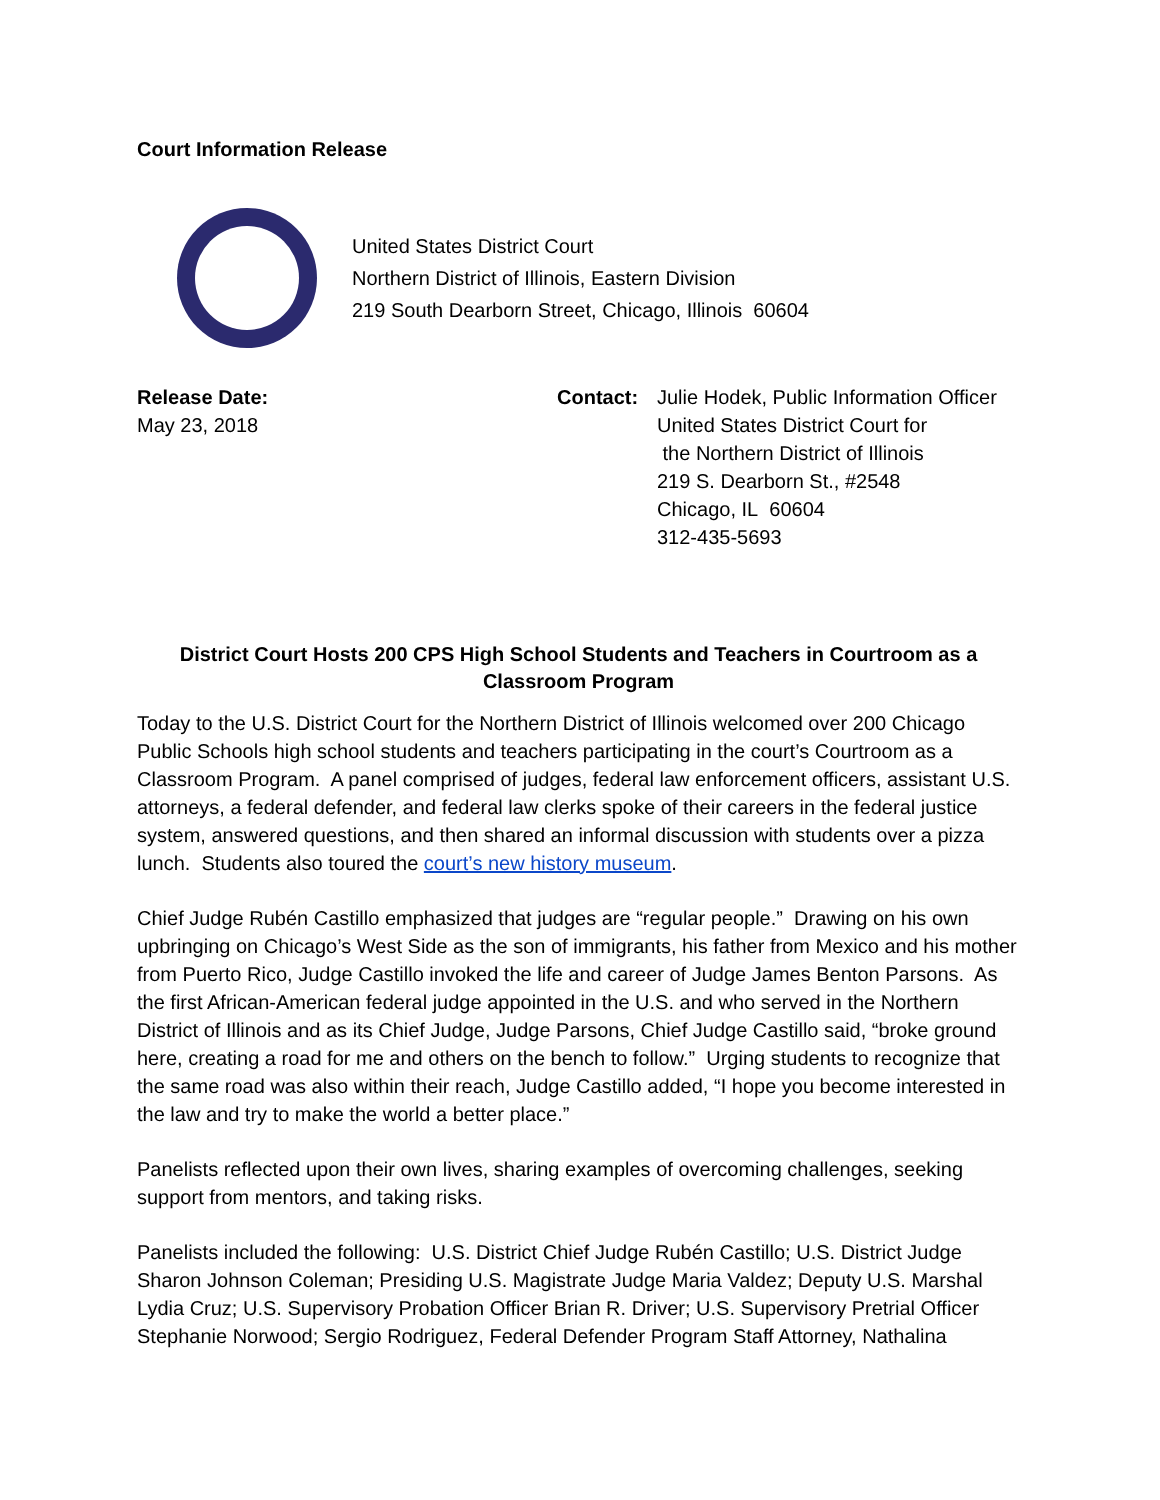Court Information Release
United States District Court
Northern District of Illinois, Eastern Division
219 South Dearborn Street, Chicago, Illinois 60604
Release Date:
May 23, 2018
Contact: Julie Hodek, Public Information Officer
United States District Court for
the Northern District of Illinois
219 S. Dearborn St., #2548
Chicago, IL 60604
312-435-5693
District Court Hosts 200 CPS High School Students and Teachers in Courtroom as a Classroom Program
Today to the U.S. District Court for the Northern District of Illinois welcomed over 200 Chicago Public Schools high school students and teachers participating in the court’s Courtroom as a Classroom Program. A panel comprised of judges, federal law enforcement officers, assistant U.S. attorneys, a federal defender, and federal law clerks spoke of their careers in the federal justice system, answered questions, and then shared an informal discussion with students over a pizza lunch. Students also toured the court’s new history museum.
Chief Judge Rubén Castillo emphasized that judges are “regular people.” Drawing on his own upbringing on Chicago’s West Side as the son of immigrants, his father from Mexico and his mother from Puerto Rico, Judge Castillo invoked the life and career of Judge James Benton Parsons. As the first African-American federal judge appointed in the U.S. and who served in the Northern District of Illinois and as its Chief Judge, Judge Parsons, Chief Judge Castillo said, “broke ground here, creating a road for me and others on the bench to follow.” Urging students to recognize that the same road was also within their reach, Judge Castillo added, “I hope you become interested in the law and try to make the world a better place.”
Panelists reflected upon their own lives, sharing examples of overcoming challenges, seeking support from mentors, and taking risks.
Panelists included the following: U.S. District Chief Judge Rubén Castillo; U.S. District Judge Sharon Johnson Coleman; Presiding U.S. Magistrate Judge Maria Valdez; Deputy U.S. Marshal Lydia Cruz; U.S. Supervisory Probation Officer Brian R. Driver; U.S. Supervisory Pretrial Officer Stephanie Norwood; Sergio Rodriguez, Federal Defender Program Staff Attorney, Nathalina